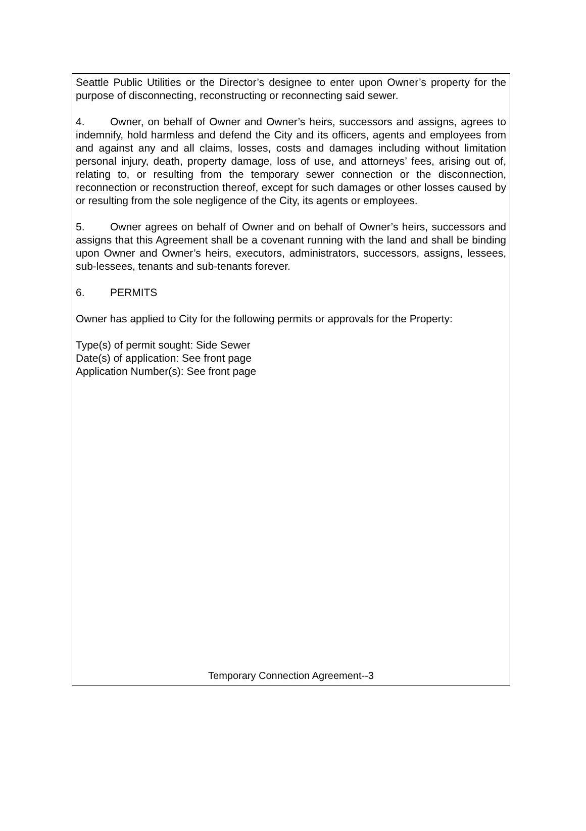Seattle Public Utilities or the Director’s designee to enter upon Owner’s property for the purpose of disconnecting, reconstructing or reconnecting said sewer.
4. Owner, on behalf of Owner and Owner’s heirs, successors and assigns, agrees to indemnify, hold harmless and defend the City and its officers, agents and employees from and against any and all claims, losses, costs and damages including without limitation personal injury, death, property damage, loss of use, and attorneys’ fees, arising out of, relating to, or resulting from the temporary sewer connection or the disconnection, reconnection or reconstruction thereof, except for such damages or other losses caused by or resulting from the sole negligence of the City, its agents or employees.
5. Owner agrees on behalf of Owner and on behalf of Owner’s heirs, successors and assigns that this Agreement shall be a covenant running with the land and shall be binding upon Owner and Owner’s heirs, executors, administrators, successors, assigns, lessees, sub-lessees, tenants and sub-tenants forever.
6. PERMITS
Owner has applied to City for the following permits or approvals for the Property:
Type(s) of permit sought: Side Sewer
Date(s) of application: See front page
Application Number(s): See front page
Temporary Connection Agreement--3